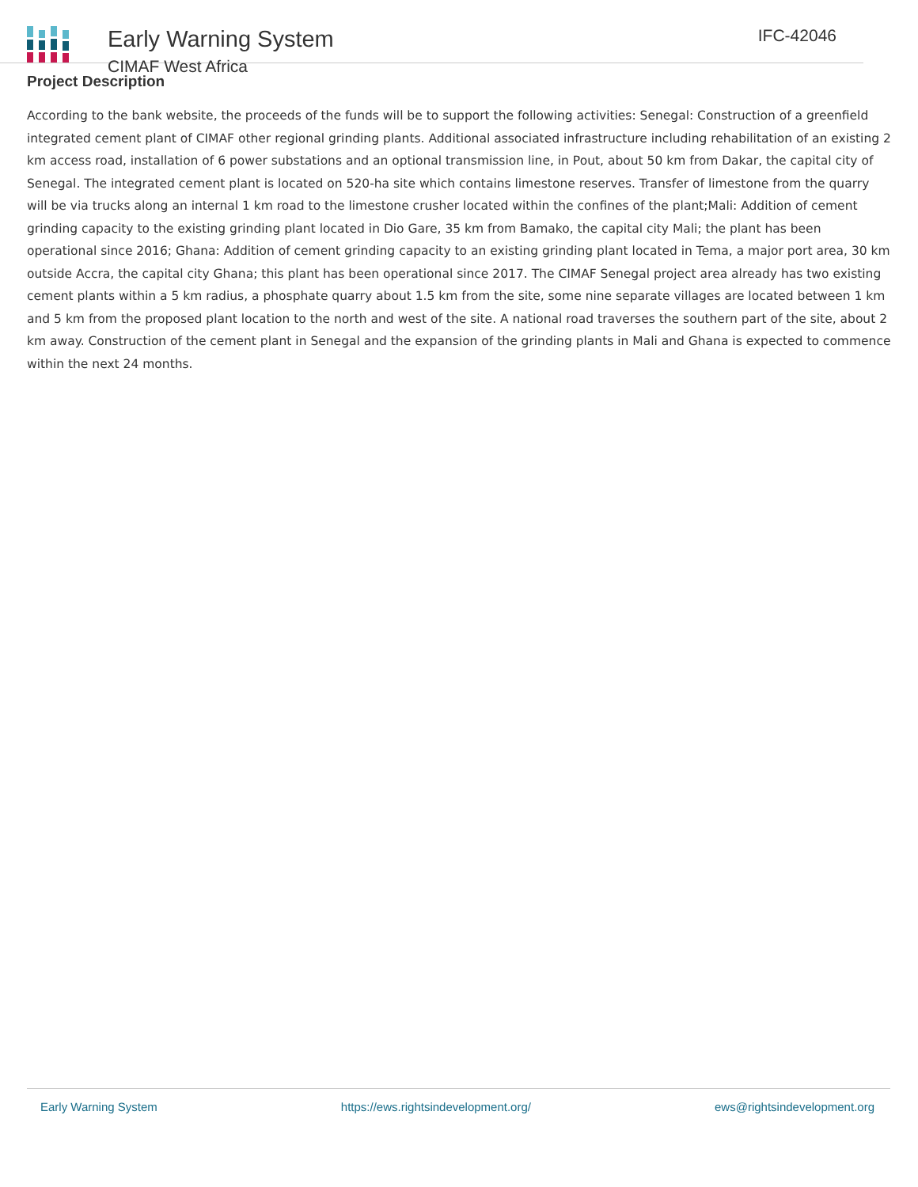Early Warning System
CIMAF West Africa
IFC-42046
Project Description
According to the bank website, the proceeds of the funds will be to support the following activities: Senegal: Construction of a greenfield integrated cement plant of CIMAF other regional grinding plants. Additional associated infrastructure including rehabilitation of an existing 2 km access road, installation of 6 power substations and an optional transmission line, in Pout, about 50 km from Dakar, the capital city of Senegal. The integrated cement plant is located on 520-ha site which contains limestone reserves. Transfer of limestone from the quarry will be via trucks along an internal 1 km road to the limestone crusher located within the confines of the plant;Mali: Addition of cement grinding capacity to the existing grinding plant located in Dio Gare, 35 km from Bamako, the capital city Mali; the plant has been operational since 2016; Ghana: Addition of cement grinding capacity to an existing grinding plant located in Tema, a major port area, 30 km outside Accra, the capital city Ghana; this plant has been operational since 2017. The CIMAF Senegal project area already has two existing cement plants within a 5 km radius, a phosphate quarry about 1.5 km from the site, some nine separate villages are located between 1 km and 5 km from the proposed plant location to the north and west of the site. A national road traverses the southern part of the site, about 2 km away. Construction of the cement plant in Senegal and the expansion of the grinding plants in Mali and Ghana is expected to commence within the next 24 months.
Early Warning System https://ews.rightsindevelopment.org/ ews@rightsindevelopment.org